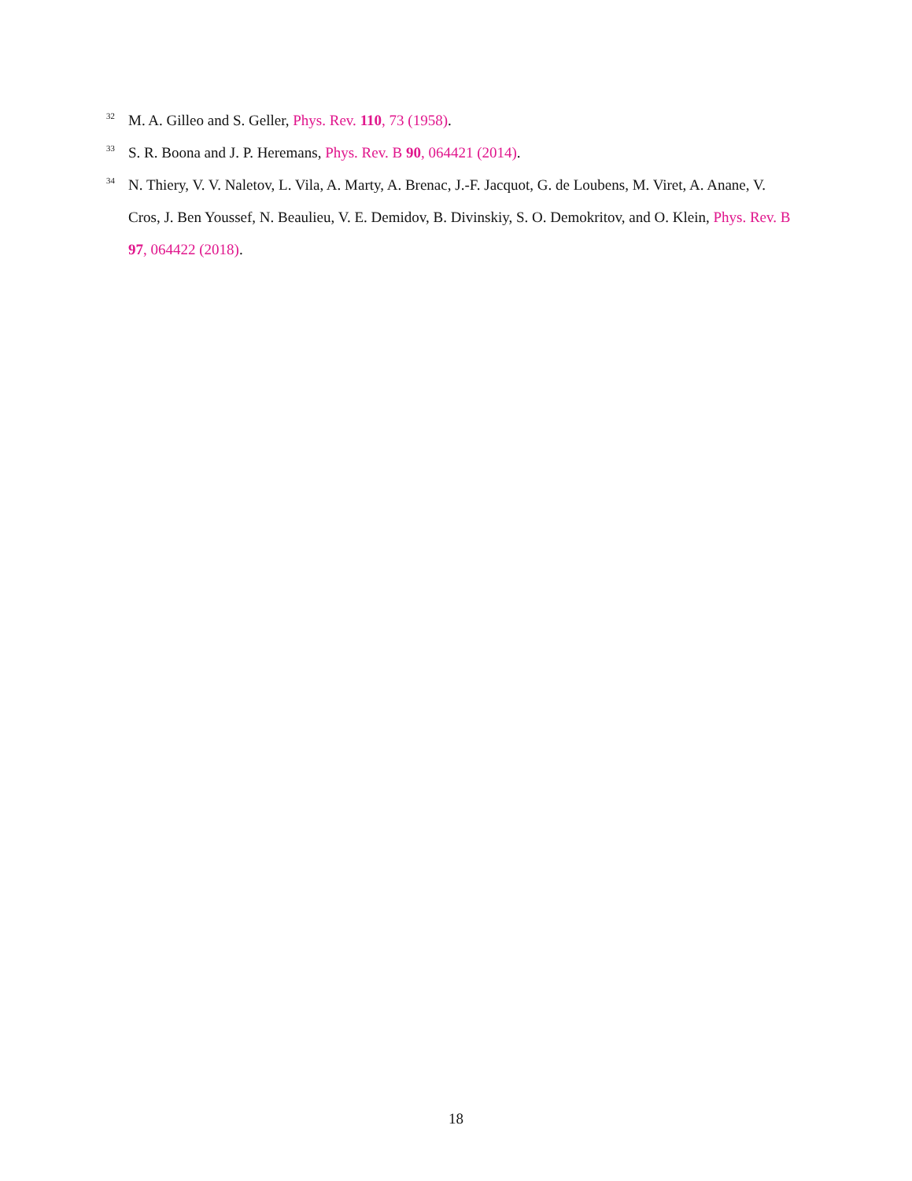<sup>32</sup>
M. A. Gilleo and S. Geller, Phys. Rev. 110, 73 (1958).
<sup>33</sup>
S. R. Boona and J. P. Heremans, Phys. Rev. B 90, 064421 (2014).
<sup>34</sup>
N. Thiery, V. V. Naletov, L. Vila, A. Marty, A. Brenac, J.-F. Jacquot, G. de Loubens, M. Viret, A. Anane, V. Cros, J. Ben Youssef, N. Beaulieu, V. E. Demidov, B. Divinskiy, S. O. Demokritov, and O. Klein, Phys. Rev. B 97, 064422 (2018).
18